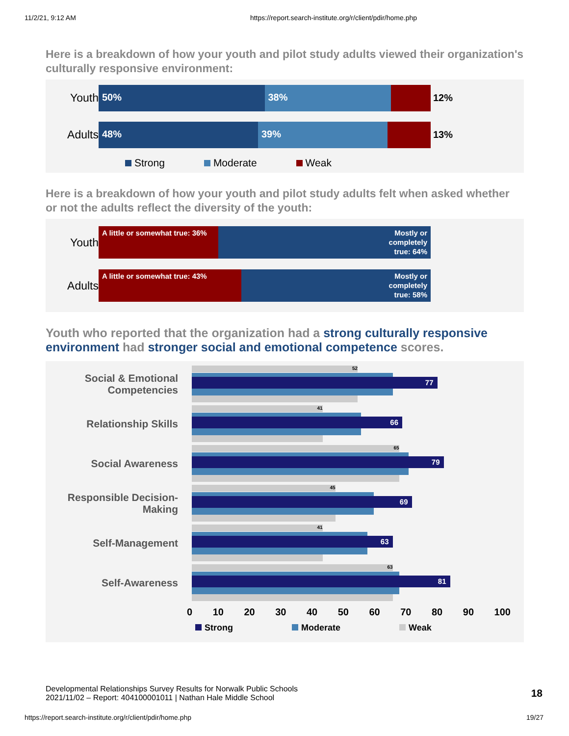11/2/21, 9:12 AM https://report.search-institute.org/r/client/pdir/home.php
Here is a breakdown of how your youth and pilot study adults viewed their organization's culturally responsive environment:
Youth
50% 38%
12%
Adults
48% 39%
13%
Strong Moderate Weak
Here is a breakdown of how your youth and pilot study adults felt when asked whether or not the adults reflect the diversity of the youth:
Youth
A little or somewhat true: 36% Mostly or completely true: 64%
Adults
A little or somewhat true: 43% Mostly or completely true: 58%
Youth who reported that the organization had a strong culturally responsive environment had stronger social and emotional competence scores.
Social & Emotional Competencies
52
77
Relationship Skills
41
66
Social Awareness
65
79
Responsible Decision-Making
45
69
Self-Management
41
63
Self-Awareness
63
81
0 10 20 30 40 50 60 70 80 90 100
Strong Moderate Weak
Developmental Relationships Survey Results for Norwalk Public Schools
2021/11/02 – Report: 404100001011 | Nathan Hale Middle School
18
https://report.search-institute.org/r/client/pdir/home.php 19/27